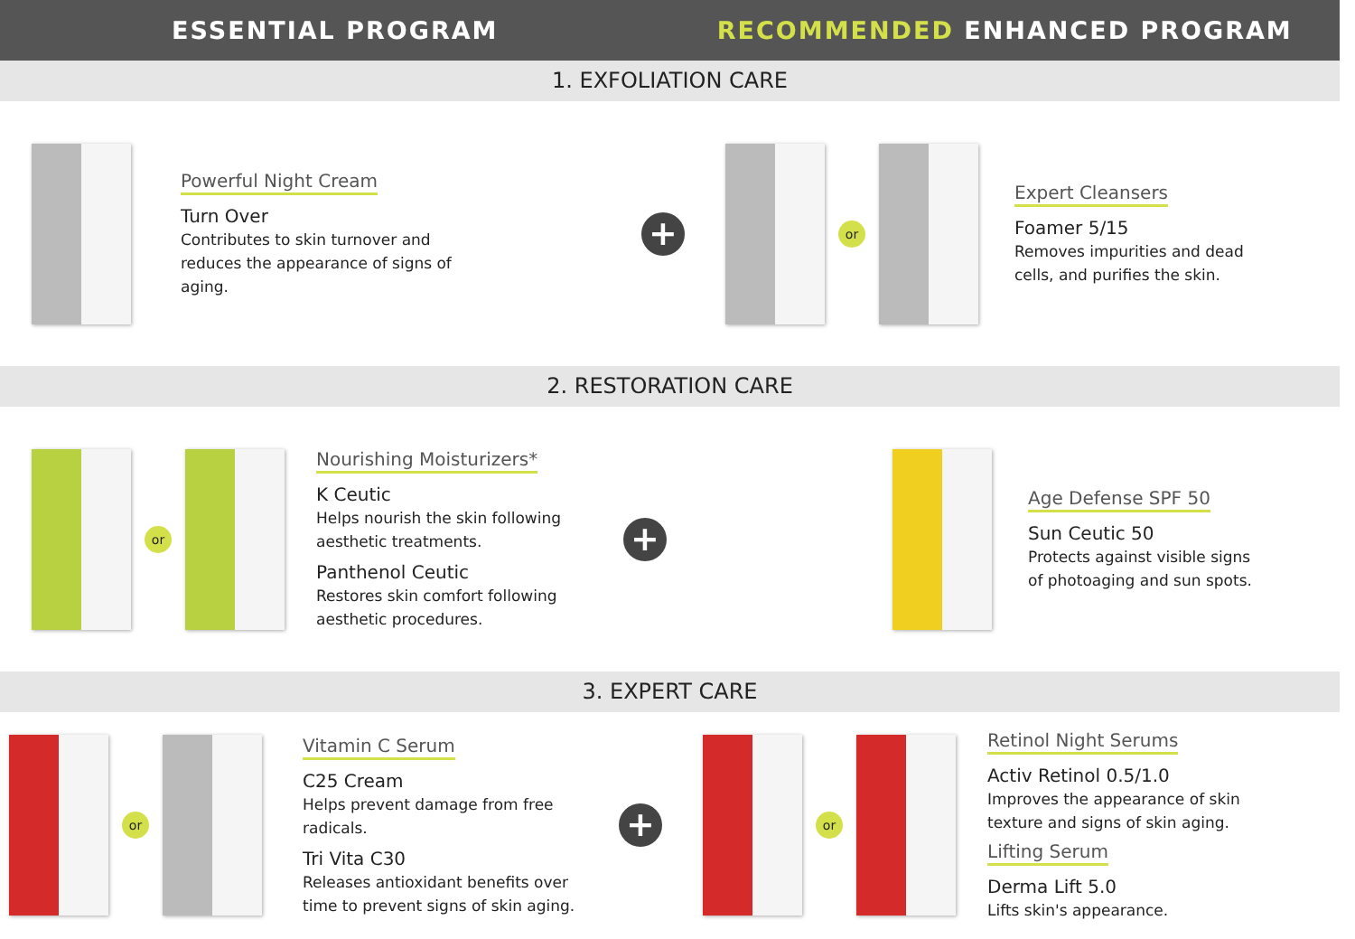ESSENTIAL PROGRAM RECOMMENDED ENHANCED PROGRAM
1. EXFOLIATION CARE
Powerful Night Cream
Turn Over
Contributes to skin turnover and reduces the appearance of signs of aging.
+
or
Expert Cleansers
Foamer 5/15
Removes impurities and dead cells, and purifies the skin.
2. RESTORATION CARE
or
Nourishing Moisturizers*
K Ceutic
Helps nourish the skin following aesthetic treatments.
Panthenol Ceutic
Restores skin comfort following aesthetic procedures.
+
Age Defense SPF 50
Sun Ceutic 50
Protects against visible signs of photoaging and sun spots.
3. EXPERT CARE
or
Vitamin C Serum
C25 Cream
Helps prevent damage from free radicals.
Tri Vita C30
Releases antioxidant benefits over time to prevent signs of skin aging.
+
or
Retinol Night Serums
Activ Retinol 0.5/1.0
Improves the appearance of skin texture and signs of skin aging.
Lifting Serum
Derma Lift 5.0
Lifts skin's appearance.